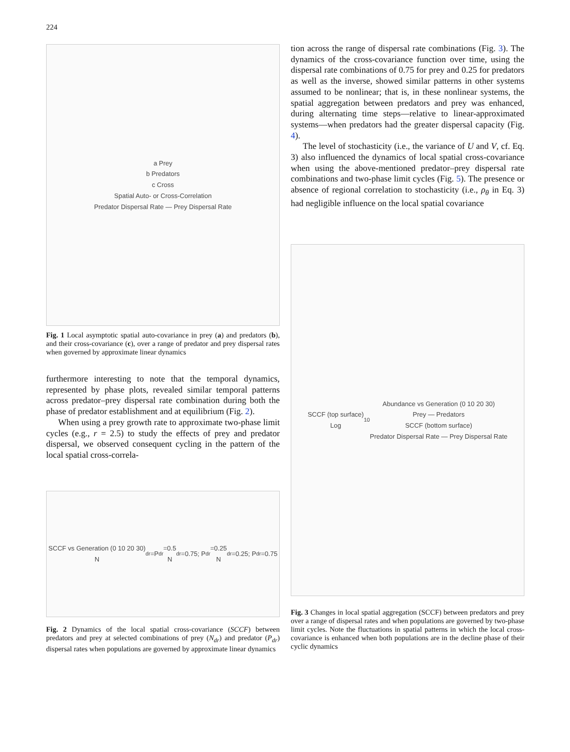224
a Prey
b Predators
c Cross
Spatial Auto- or Cross-Correlation
Predator Dispersal Rate — Prey Dispersal Rate
Fig. 1 Local asymptotic spatial auto-covariance in prey (a) and predators (b), and their cross-covariance (c), over a range of predator and prey dispersal rates when governed by approximate linear dynamics
furthermore interesting to note that the temporal dynamics, represented by phase plots, revealed similar temporal patterns across predator–prey dispersal rate combination during both the phase of predator establishment and at equilibrium (Fig. 2).
When using a prey growth rate to approximate two-phase limit cycles (e.g., r = 2.5) to study the effects of prey and predator dispersal, we observed consequent cycling in the pattern of the local spatial cross-correla-
SCCF vs Generation (0 10 20 30)
N<sub>dr</sub>=P<sub>dr</sub>=0.5
N<sub>dr</sub>=0.75; P<sub>dr</sub>=0.25
N<sub>dr</sub>=0.25; P<sub>dr</sub>=0.75
Fig. 2 Dynamics of the local spatial cross-covariance (SCCF) between predators and prey at selected combinations of prey (N<sub>dr</sub>) and predator (P<sub>dr</sub>) dispersal rates when populations are governed by approximate linear dynamics
tion across the range of dispersal rate combinations (Fig. 3). The dynamics of the cross-covariance function over time, using the dispersal rate combinations of 0.75 for prey and 0.25 for predators as well as the inverse, showed similar patterns in other systems assumed to be nonlinear; that is, in these nonlinear systems, the spatial aggregation between predators and prey was enhanced, during alternating time steps—relative to linear-approximated systems—when predators had the greater dispersal capacity (Fig. 4).
The level of stochasticity (i.e., the variance of U and V, cf. Eq. 3) also influenced the dynamics of local spatial cross-covariance when using the above-mentioned predator–prey dispersal rate combinations and two-phase limit cycles (Fig. 5). The presence or absence of regional correlation to stochasticity (i.e., ρ<sub>θ</sub> in Eq. 3) had negligible influence on the local spatial covariance
SCCF (top surface)
Log<sub>10</sub> Abundance vs Generation (0 10 20 30)
Prey — Predators
SCCF (bottom surface)
Predator Dispersal Rate — Prey Dispersal Rate
Fig. 3 Changes in local spatial aggregation (SCCF) between predators and prey over a range of dispersal rates and when populations are governed by two-phase limit cycles. Note the fluctuations in spatial patterns in which the local cross-covariance is enhanced when both populations are in the decline phase of their cyclic dynamics